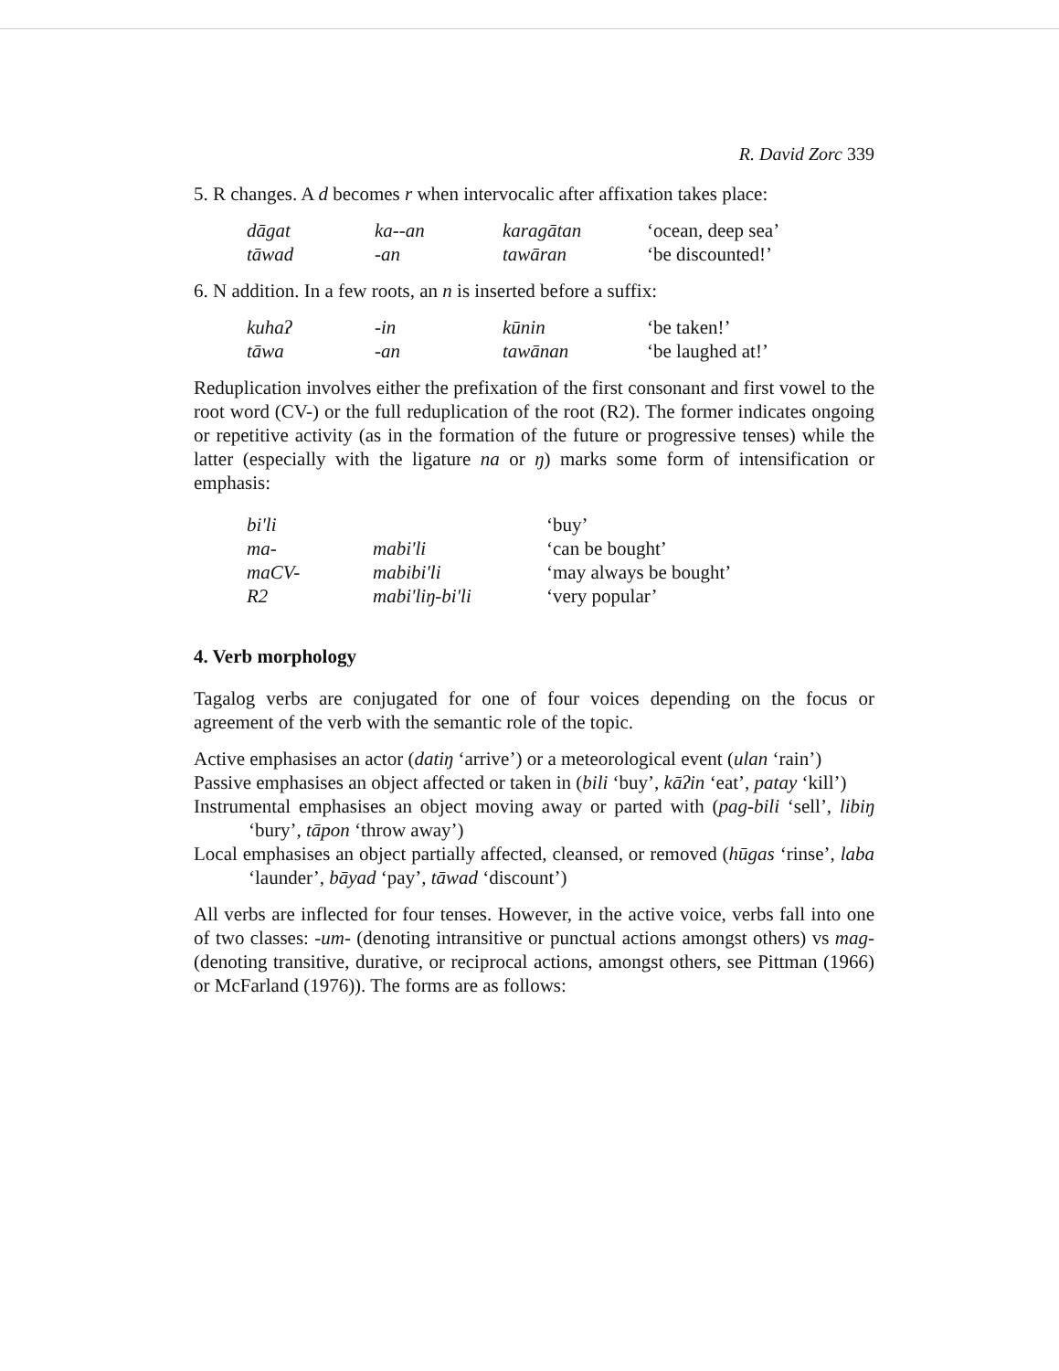R. David Zorc 339
5. R changes. A d becomes r when intervocalic after affixation takes place:
| dāgat | ka--an | karagātan | ‘ocean, deep sea’ |
| tāwad | -an | tawāran | ‘be discounted!’ |
6. N addition. In a few roots, an n is inserted before a suffix:
| kuhaʔ | -in | kūnin | ‘be taken!’ |
| tāwa | -an | tawānan | ‘be laughed at!’ |
Reduplication involves either the prefixation of the first consonant and first vowel to the root word (CV-) or the full reduplication of the root (R2). The former indicates ongoing or repetitive activity (as in the formation of the future or progressive tenses) while the latter (especially with the ligature na or ŋ) marks some form of intensification or emphasis:
| bi'li | | ‘buy’ |
| ma- | mabi'li | ‘can be bought’ |
| maCV- | mabibi'li | ‘may always be bought’ |
| R2 | mabi'liŋ-bi'li | ‘very popular’ |
4. Verb morphology
Tagalog verbs are conjugated for one of four voices depending on the focus or agreement of the verb with the semantic role of the topic.
Active emphasises an actor (datiŋ ‘arrive’) or a meteorological event (ulan ‘rain’)
Passive emphasises an object affected or taken in (bili ‘buy’, kāʔin ‘eat’, patay ‘kill’)
Instrumental emphasises an object moving away or parted with (pag-bili ‘sell’, libiŋ ‘bury’, tāpon ‘throw away’)
Local emphasises an object partially affected, cleansed, or removed (hūgas ‘rinse’, laba ‘launder’, bāyad ‘pay’, tāwad ‘discount’)
All verbs are inflected for four tenses. However, in the active voice, verbs fall into one of two classes: -um- (denoting intransitive or punctual actions amongst others) vs mag- (denoting transitive, durative, or reciprocal actions, amongst others, see Pittman (1966) or McFarland (1976)). The forms are as follows: